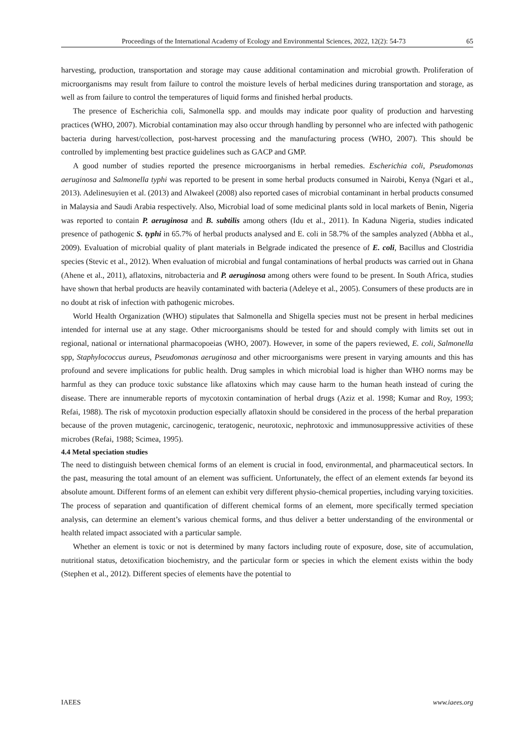Proceedings of the International Academy of Ecology and Environmental Sciences, 2022, 12(2): 54-73 65
harvesting, production, transportation and storage may cause additional contamination and microbial growth. Proliferation of microorganisms may result from failure to control the moisture levels of herbal medicines during transportation and storage, as well as from failure to control the temperatures of liquid forms and finished herbal products.
The presence of Escherichia coli, Salmonella spp. and moulds may indicate poor quality of production and harvesting practices (WHO, 2007). Microbial contamination may also occur through handling by personnel who are infected with pathogenic bacteria during harvest/collection, post-harvest processing and the manufacturing process (WHO, 2007). This should be controlled by implementing best practice guidelines such as GACP and GMP.
A good number of studies reported the presence microorganisms in herbal remedies. Escherichia coli, Pseudomonas aeruginosa and Salmonella typhi was reported to be present in some herbal products consumed in Nairobi, Kenya (Ngari et al., 2013). Adelinesuyien et al. (2013) and Alwakeel (2008) also reported cases of microbial contaminant in herbal products consumed in Malaysia and Saudi Arabia respectively. Also, Microbial load of some medicinal plants sold in local markets of Benin, Nigeria was reported to contain P. aeruginosa and B. subtilis among others (Idu et al., 2011). In Kaduna Nigeria, studies indicated presence of pathogenic S. typhi in 65.7% of herbal products analysed and E. coli in 58.7% of the samples analyzed (Abbha et al., 2009). Evaluation of microbial quality of plant materials in Belgrade indicated the presence of E. coli, Bacillus and Clostridia species (Stevic et al., 2012). When evaluation of microbial and fungal contaminations of herbal products was carried out in Ghana (Ahene et al., 2011), aflatoxins, nitrobacteria and P. aeruginosa among others were found to be present. In South Africa, studies have shown that herbal products are heavily contaminated with bacteria (Adeleye et al., 2005). Consumers of these products are in no doubt at risk of infection with pathogenic microbes.
World Health Organization (WHO) stipulates that Salmonella and Shigella species must not be present in herbal medicines intended for internal use at any stage. Other microorganisms should be tested for and should comply with limits set out in regional, national or international pharmacopoeias (WHO, 2007). However, in some of the papers reviewed, E. coli, Salmonella spp, Staphylococcus aureus, Pseudomonas aeruginosa and other microorganisms were present in varying amounts and this has profound and severe implications for public health. Drug samples in which microbial load is higher than WHO norms may be harmful as they can produce toxic substance like aflatoxins which may cause harm to the human heath instead of curing the disease. There are innumerable reports of mycotoxin contamination of herbal drugs (Aziz et al. 1998; Kumar and Roy, 1993; Refai, 1988). The risk of mycotoxin production especially aflatoxin should be considered in the process of the herbal preparation because of the proven mutagenic, carcinogenic, teratogenic, neurotoxic, nephrotoxic and immunosuppressive activities of these microbes (Refai, 1988; Scimea, 1995).
4.4 Metal speciation studies
The need to distinguish between chemical forms of an element is crucial in food, environmental, and pharmaceutical sectors. In the past, measuring the total amount of an element was sufficient. Unfortunately, the effect of an element extends far beyond its absolute amount. Different forms of an element can exhibit very different physio-chemical properties, including varying toxicities. The process of separation and quantification of different chemical forms of an element, more specifically termed speciation analysis, can determine an element’s various chemical forms, and thus deliver a better understanding of the environmental or health related impact associated with a particular sample.
Whether an element is toxic or not is determined by many factors including route of exposure, dose, site of accumulation, nutritional status, detoxification biochemistry, and the particular form or species in which the element exists within the body (Stephen et al., 2012). Different species of elements have the potential to
IAEES www.iaees.org